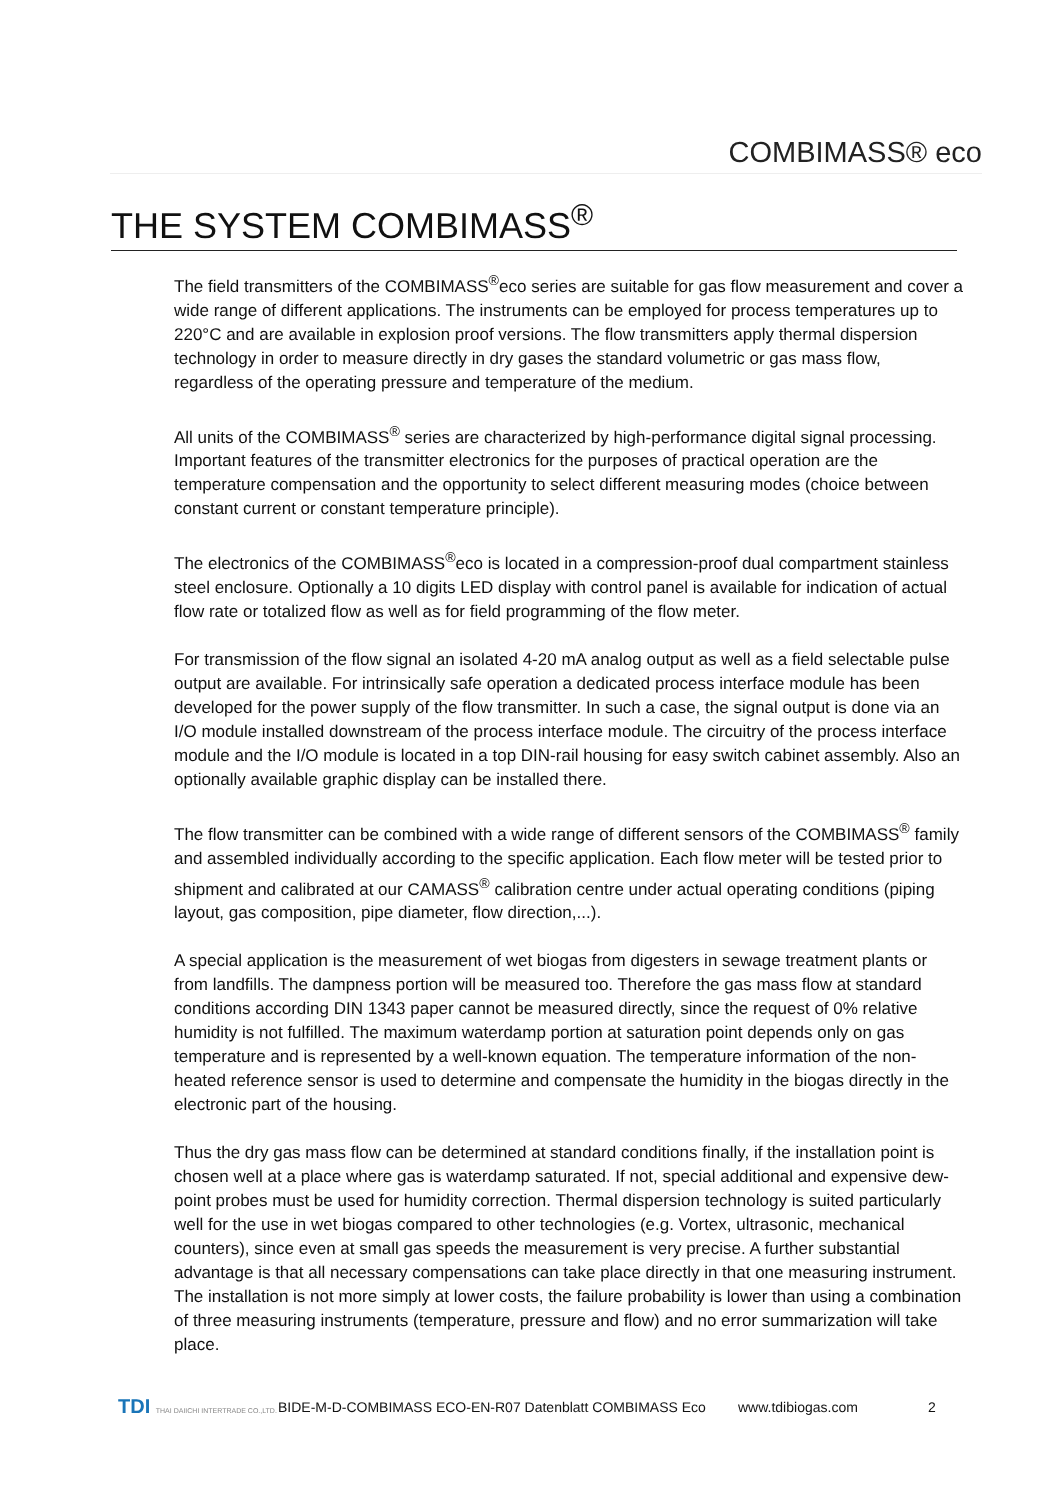COMBIMASS® eco
THE SYSTEM COMBIMASS<sup>®</sup>
The field transmitters of the COMBIMASS<sup>®</sup>eco series are suitable for gas flow measurement and cover a wide range of different applications. The instruments can be employed for process temperatures up to 220°C and are available in explosion proof versions. The flow transmitters apply thermal dispersion technology in order to measure directly in dry gases the standard volumetric or gas mass flow, regardless of the operating pressure and temperature of the medium.
All units of the COMBIMASS<sup>®</sup> series are characterized by high-performance digital signal processing. Important features of the transmitter electronics for the purposes of practical operation are the temperature compensation and the opportunity to select different measuring modes (choice between constant current or constant temperature principle).
The electronics of the COMBIMASS<sup>®</sup>eco is located in a compression-proof dual compartment stainless steel enclosure. Optionally a 10 digits LED display with control panel is available for indication of actual flow rate or totalized flow as well as for field programming of the flow meter.
For transmission of the flow signal an isolated 4-20 mA analog output as well as a field selectable pulse output are available. For intrinsically safe operation a dedicated process interface module has been developed for the power supply of the flow transmitter. In such a case, the signal output is done via an I/O module installed downstream of the process interface module. The circuitry of the process interface module and the I/O module is located in a top DIN-rail housing for easy switch cabinet assembly. Also an optionally available graphic display can be installed there.
The flow transmitter can be combined with a wide range of different sensors of the COMBIMASS<sup>®</sup> family and assembled individually according to the specific application. Each flow meter will be tested prior to shipment and calibrated at our CAMASS<sup>®</sup> calibration centre under actual operating conditions (piping layout, gas composition, pipe diameter, flow direction,...).
A special application is the measurement of wet biogas from digesters in sewage treatment plants or from landfills. The dampness portion will be measured too. Therefore the gas mass flow at standard conditions according DIN 1343 paper cannot be measured directly, since the request of 0% relative humidity is not fulfilled. The maximum waterdamp portion at saturation point depends only on gas temperature and is represented by a well-known equation. The temperature information of the non-heated reference sensor is used to determine and compensate the humidity in the biogas directly in the electronic part of the housing.
Thus the dry gas mass flow can be determined at standard conditions finally, if the installation point is chosen well at a place where gas is waterdamp saturated. If not, special additional and expensive dew-point probes must be used for humidity correction. Thermal dispersion technology is suited particularly well for the use in wet biogas compared to other technologies (e.g. Vortex, ultrasonic, mechanical counters), since even at small gas speeds the measurement is very precise. A further substantial advantage is that all necessary compensations can take place directly in that one measuring instrument. The installation is not more simply at lower costs, the failure probability is lower than using a combination of three measuring instruments (temperature, pressure and flow) and no error summarization will take place.
TDI THAI DAIICHI INTERTRADE CO.,LTD.
BIDE-M-D-COMBIMASS ECO-EN-R07 Datenblatt COMBIMASS Eco www.tdibiogas.com 2